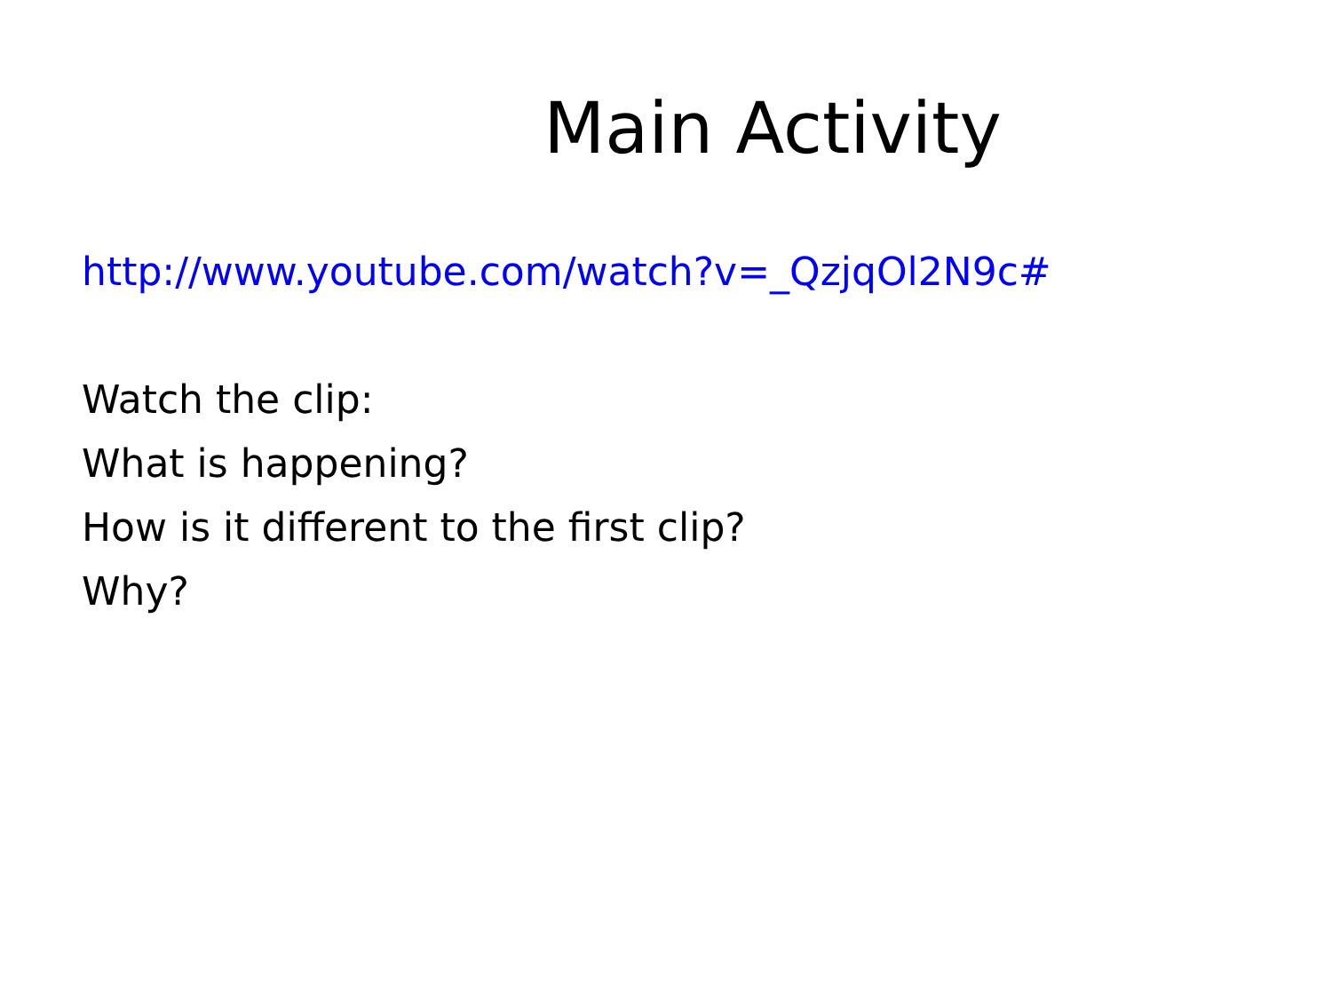Main Activity
http://www.youtube.com/watch?v=_QzjqOl2N9c#
Watch the clip:
What is happening?
How is it different to the first clip?
Why?